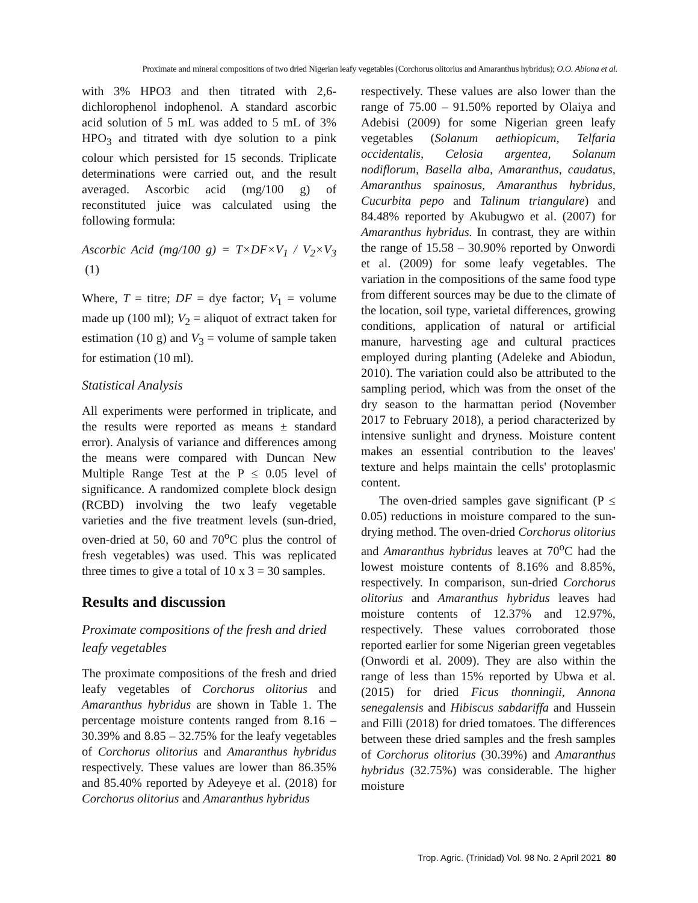Proximate and mineral compositions of two dried Nigerian leafy vegetables (Corchorus olitorius and Amaranthus hybridus); O.O. Abiona et al.
with 3% HPO3 and then titrated with 2,6-dichlorophenol indophenol. A standard ascorbic acid solution of 5 mL was added to 5 mL of 3% HPO<sub>3</sub> and titrated with dye solution to a pink colour which persisted for 15 seconds. Triplicate determinations were carried out, and the result averaged. Ascorbic acid (mg/100 g) of reconstituted juice was calculated using the following formula:
Ascorbic Acid (mg/100 g) = T×DF×V<sub>1</sub> / V<sub>2</sub>×V<sub>3</sub> (1)
Where, T = titre; DF = dye factor; V<sub>1</sub> = volume made up (100 ml); V<sub>2</sub> = aliquot of extract taken for estimation (10 g) and V<sub>3</sub> = volume of sample taken for estimation (10 ml).
Statistical Analysis
All experiments were performed in triplicate, and the results were reported as means ± standard error). Analysis of variance and differences among the means were compared with Duncan New Multiple Range Test at the P ≤ 0.05 level of significance. A randomized complete block design (RCBD) involving the two leafy vegetable varieties and the five treatment levels (sun-dried, oven-dried at 50, 60 and 70<sup>o</sup>C plus the control of fresh vegetables) was used. This was replicated three times to give a total of 10 x 3 = 30 samples.
Results and discussion
Proximate compositions of the fresh and dried leafy vegetables
The proximate compositions of the fresh and dried leafy vegetables of Corchorus olitorius and Amaranthus hybridus are shown in Table 1. The percentage moisture contents ranged from 8.16 – 30.39% and 8.85 – 32.75% for the leafy vegetables of Corchorus olitorius and Amaranthus hybridus respectively. These values are lower than 86.35% and 85.40% reported by Adeyeye et al. (2018) for Corchorus olitorius and Amaranthus hybridus
respectively. These values are also lower than the range of 75.00 – 91.50% reported by Olaiya and Adebisi (2009) for some Nigerian green leafy vegetables (Solanum aethiopicum, Telfaria occidentalis, Celosia argentea, Solanum nodiflorum, Basella alba, Amaranthus, caudatus, Amaranthus spainosus, Amaranthus hybridus, Cucurbita pepo and Talinum triangulare) and 84.48% reported by Akubugwo et al. (2007) for Amaranthus hybridus. In contrast, they are within the range of 15.58 – 30.90% reported by Onwordi et al. (2009) for some leafy vegetables. The variation in the compositions of the same food type from different sources may be due to the climate of the location, soil type, varietal differences, growing conditions, application of natural or artificial manure, harvesting age and cultural practices employed during planting (Adeleke and Abiodun, 2010). The variation could also be attributed to the sampling period, which was from the onset of the dry season to the harmattan period (November 2017 to February 2018), a period characterized by intensive sunlight and dryness. Moisture content makes an essential contribution to the leaves' texture and helps maintain the cells' protoplasmic content.
The oven-dried samples gave significant (P ≤ 0.05) reductions in moisture compared to the sun-drying method. The oven-dried Corchorus olitorius and Amaranthus hybridus leaves at 70<sup>o</sup>C had the lowest moisture contents of 8.16% and 8.85%, respectively. In comparison, sun-dried Corchorus olitorius and Amaranthus hybridus leaves had moisture contents of 12.37% and 12.97%, respectively. These values corroborated those reported earlier for some Nigerian green vegetables (Onwordi et al. 2009). They are also within the range of less than 15% reported by Ubwa et al. (2015) for dried Ficus thonningii, Annona senegalensis and Hibiscus sabdariffa and Hussein and Filli (2018) for dried tomatoes. The differences between these dried samples and the fresh samples of Corchorus olitorius (30.39%) and Amaranthus hybridus (32.75%) was considerable. The higher moisture
Trop. Agric. (Trinidad) Vol. 98 No. 2 April 2021 80